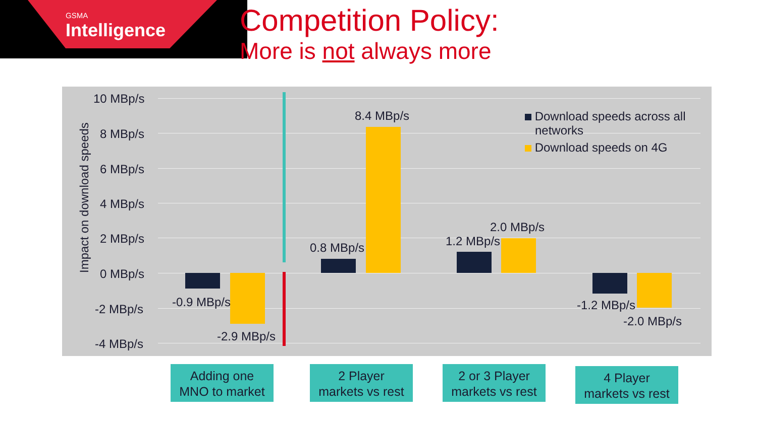GSMA
Intelligence
Competition Policy:
More is not always more
Impact on download speeds
10 MBp/s
8 MBp/s
6 MBp/s
4 MBp/s
2 MBp/s
0 MBp/s
-2 MBp/s
-4 MBp/s
-0.9 MBp/s
-2.9 MBp/s
0.8 MBp/s
8.4 MBp/s
1.2 MBp/s
2.0 MBp/s
-1.2 MBp/s
-2.0 MBp/s
Download speeds across all
networks
Download speeds on 4G
Adding one
MNO to market
2 Player
markets vs rest
2 or 3 Player
markets vs rest
4 Player
markets vs rest